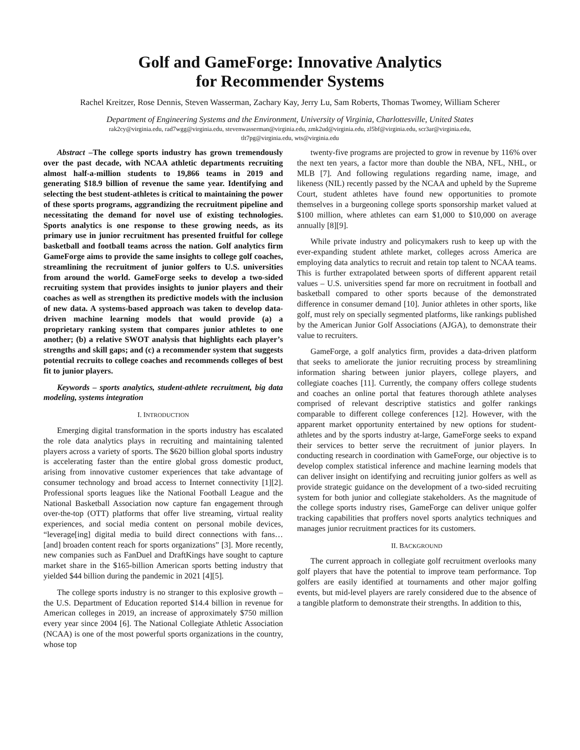Golf and GameForge: Innovative Analytics
for Recommender Systems
Rachel Kreitzer, Rose Dennis, Steven Wasserman, Zachary Kay, Jerry Lu, Sam Roberts, Thomas Twomey, William Scherer
Department of Engineering Systems and the Environment, University of Virginia, Charlottesville, United States
rak2cy@virginia.edu, rad7wgg@virginia.edu, stevenwasserman@virginia.edu, zmk2ud@virginia.edu, zl5bf@virginia.edu, scr3ar@virginia.edu,
tlt7pg@virginia.edu, wts@virginia.edu
Abstract –The college sports industry has grown tremendously over the past decade, with NCAA athletic departments recruiting almost half-a-million students to 19,866 teams in 2019 and generating $18.9 billion of revenue the same year. Identifying and selecting the best student-athletes is critical to maintaining the power of these sports programs, aggrandizing the recruitment pipeline and necessitating the demand for novel use of existing technologies. Sports analytics is one response to these growing needs, as its primary use in junior recruitment has presented fruitful for college basketball and football teams across the nation. Golf analytics firm GameForge aims to provide the same insights to college golf coaches, streamlining the recruitment of junior golfers to U.S. universities from around the world. GameForge seeks to develop a two-sided recruiting system that provides insights to junior players and their coaches as well as strengthen its predictive models with the inclusion of new data. A systems-based approach was taken to develop data-driven machine learning models that would provide (a) a proprietary ranking system that compares junior athletes to one another; (b) a relative SWOT analysis that highlights each player’s strengths and skill gaps; and (c) a recommender system that suggests potential recruits to college coaches and recommends colleges of best fit to junior players.
Keywords – sports analytics, student-athlete recruitment, big data modeling, systems integration
I. INTRODUCTION
Emerging digital transformation in the sports industry has escalated the role data analytics plays in recruiting and maintaining talented players across a variety of sports. The $620 billion global sports industry is accelerating faster than the entire global gross domestic product, arising from innovative customer experiences that take advantage of consumer technology and broad access to Internet connectivity [1][2]. Professional sports leagues like the National Football League and the National Basketball Association now capture fan engagement through over-the-top (OTT) platforms that offer live streaming, virtual reality experiences, and social media content on personal mobile devices, “leverage[ing] digital media to build direct connections with fans… [and] broaden content reach for sports organizations” [3]. More recently, new companies such as FanDuel and DraftKings have sought to capture market share in the $165-billion American sports betting industry that yielded $44 billion during the pandemic in 2021 [4][5].
The college sports industry is no stranger to this explosive growth – the U.S. Department of Education reported $14.4 billion in revenue for American colleges in 2019, an increase of approximately $750 million every year since 2004 [6]. The National Collegiate Athletic Association (NCAA) is one of the most powerful sports organizations in the country, whose top
twenty-five programs are projected to grow in revenue by 116% over the next ten years, a factor more than double the NBA, NFL, NHL, or MLB [7]. And following regulations regarding name, image, and likeness (NIL) recently passed by the NCAA and upheld by the Supreme Court, student athletes have found new opportunities to promote themselves in a burgeoning college sports sponsorship market valued at $100 million, where athletes can earn $1,000 to $10,000 on average annually [8][9].
While private industry and policymakers rush to keep up with the ever-expanding student athlete market, colleges across America are employing data analytics to recruit and retain top talent to NCAA teams. This is further extrapolated between sports of different apparent retail values – U.S. universities spend far more on recruitment in football and basketball compared to other sports because of the demonstrated difference in consumer demand [10]. Junior athletes in other sports, like golf, must rely on specially segmented platforms, like rankings published by the American Junior Golf Associations (AJGA), to demonstrate their value to recruiters.
GameForge, a golf analytics firm, provides a data-driven platform that seeks to ameliorate the junior recruiting process by streamlining information sharing between junior players, college players, and collegiate coaches [11]. Currently, the company offers college students and coaches an online portal that features thorough athlete analyses comprised of relevant descriptive statistics and golfer rankings comparable to different college conferences [12]. However, with the apparent market opportunity entertained by new options for student-athletes and by the sports industry at-large, GameForge seeks to expand their services to better serve the recruitment of junior players. In conducting research in coordination with GameForge, our objective is to develop complex statistical inference and machine learning models that can deliver insight on identifying and recruiting junior golfers as well as provide strategic guidance on the development of a two-sided recruiting system for both junior and collegiate stakeholders. As the magnitude of the college sports industry rises, GameForge can deliver unique golfer tracking capabilities that proffers novel sports analytics techniques and manages junior recruitment practices for its customers.
II. BACKGROUND
The current approach in collegiate golf recruitment overlooks many golf players that have the potential to improve team performance. Top golfers are easily identified at tournaments and other major golfing events, but mid-level players are rarely considered due to the absence of a tangible platform to demonstrate their strengths. In addition to this,